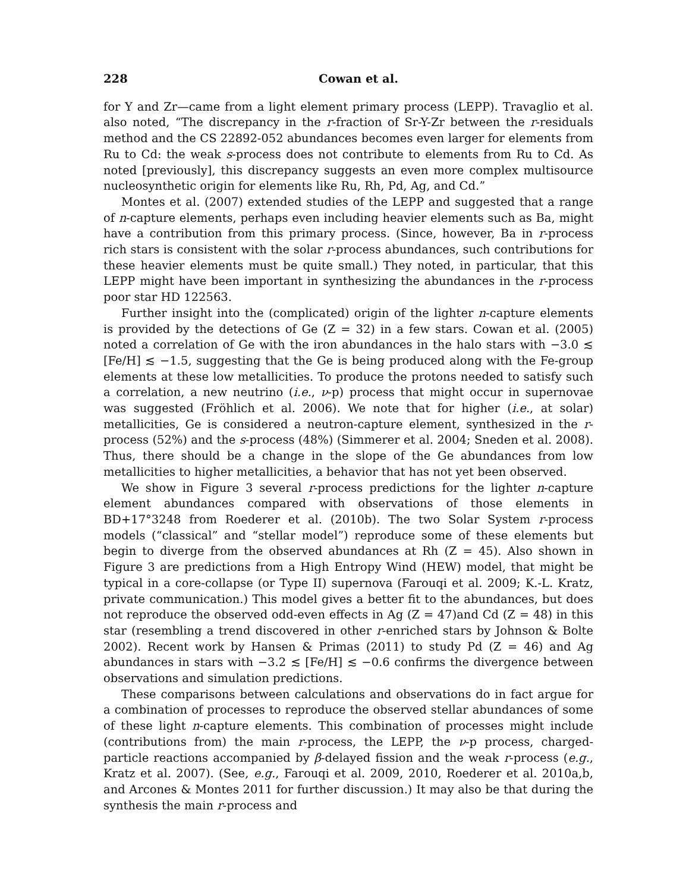228 Cowan et al.
for Y and Zr—came from a light element primary process (LEPP). Travaglio et al. also noted, “The discrepancy in the r-fraction of Sr-Y-Zr between the r-residuals method and the CS 22892-052 abundances becomes even larger for elements from Ru to Cd: the weak s-process does not contribute to elements from Ru to Cd. As noted [previously], this discrepancy suggests an even more complex multisource nucleosynthetic origin for elements like Ru, Rh, Pd, Ag, and Cd.”
Montes et al. (2007) extended studies of the LEPP and suggested that a range of n-capture elements, perhaps even including heavier elements such as Ba, might have a contribution from this primary process. (Since, however, Ba in r-process rich stars is consistent with the solar r-process abundances, such contributions for these heavier elements must be quite small.) They noted, in particular, that this LEPP might have been important in synthesizing the abundances in the r-process poor star HD 122563.
Further insight into the (complicated) origin of the lighter n-capture elements is provided by the detections of Ge (Z = 32) in a few stars. Cowan et al. (2005) noted a correlation of Ge with the iron abundances in the halo stars with −3.0 ≲ [Fe/H] ≲ −1.5, suggesting that the Ge is being produced along with the Fe-group elements at these low metallicities. To produce the protons needed to satisfy such a correlation, a new neutrino (i.e., ν-p) process that might occur in supernovae was suggested (Fröhlich et al. 2006). We note that for higher (i.e., at solar) metallicities, Ge is considered a neutron-capture element, synthesized in the r-process (52%) and the s-process (48%) (Simmerer et al. 2004; Sneden et al. 2008). Thus, there should be a change in the slope of the Ge abundances from low metallicities to higher metallicities, a behavior that has not yet been observed.
We show in Figure 3 several r-process predictions for the lighter n-capture element abundances compared with observations of those elements in BD+17°3248 from Roederer et al. (2010b). The two Solar System r-process models (“classical” and “stellar model”) reproduce some of these elements but begin to diverge from the observed abundances at Rh (Z = 45). Also shown in Figure 3 are predictions from a High Entropy Wind (HEW) model, that might be typical in a core-collapse (or Type II) supernova (Farouqi et al. 2009; K.-L. Kratz, private communication.) This model gives a better fit to the abundances, but does not reproduce the observed odd-even effects in Ag (Z = 47)and Cd (Z = 48) in this star (resembling a trend discovered in other r-enriched stars by Johnson & Bolte 2002). Recent work by Hansen & Primas (2011) to study Pd (Z = 46) and Ag abundances in stars with −3.2 ≲ [Fe/H] ≲ −0.6 confirms the divergence between observations and simulation predictions.
These comparisons between calculations and observations do in fact argue for a combination of processes to reproduce the observed stellar abundances of some of these light n-capture elements. This combination of processes might include (contributions from) the main r-process, the LEPP, the ν-p process, charged-particle reactions accompanied by β-delayed fission and the weak r-process (e.g., Kratz et al. 2007). (See, e.g., Farouqi et al. 2009, 2010, Roederer et al. 2010a,b, and Arcones & Montes 2011 for further discussion.) It may also be that during the synthesis the main r-process and